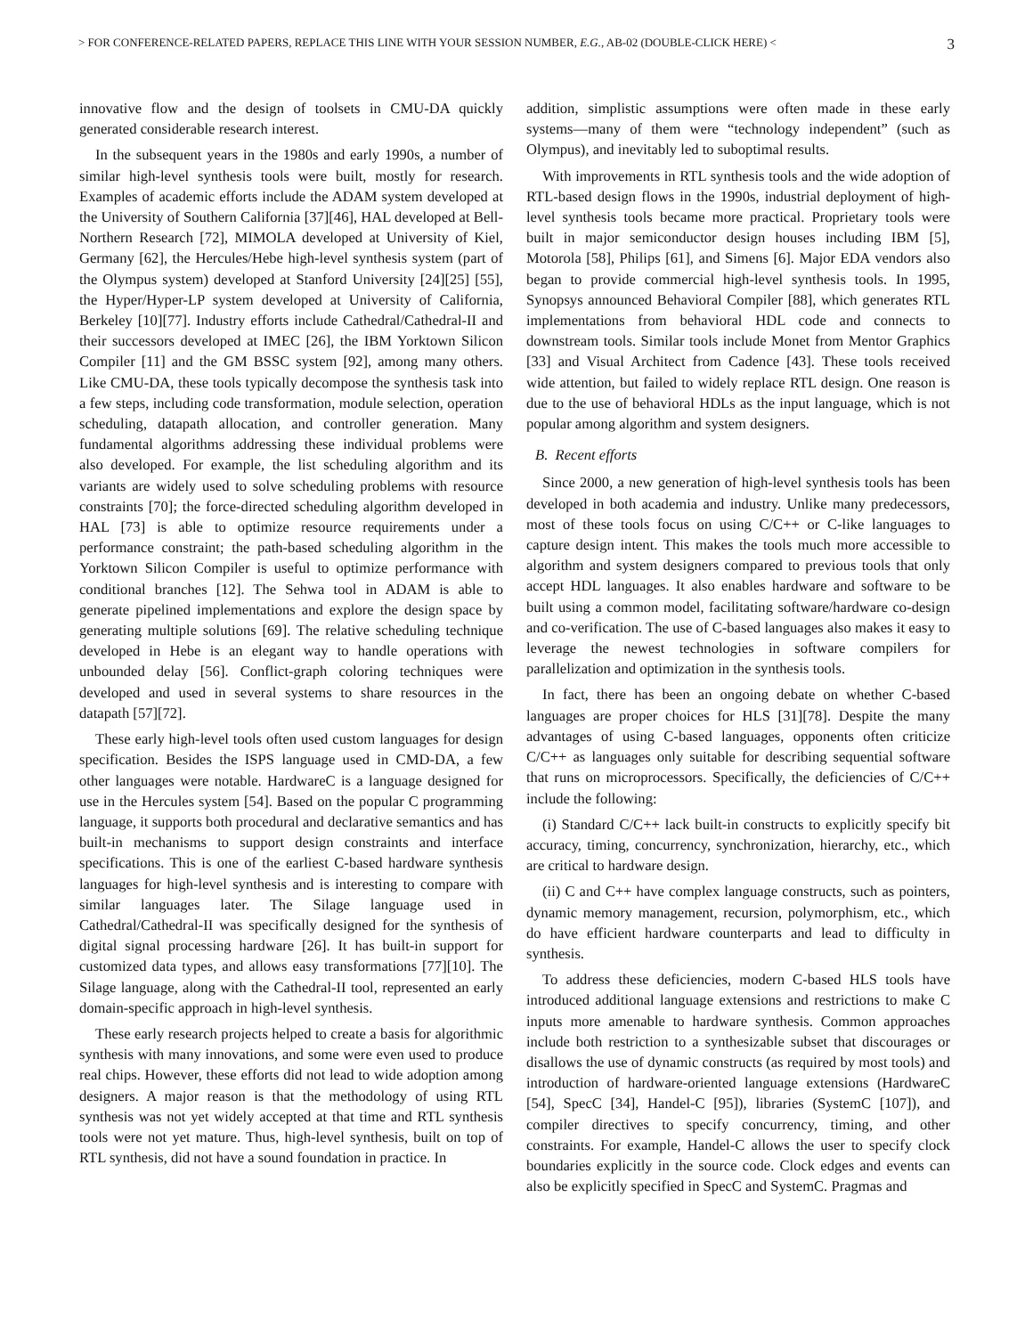> FOR CONFERENCE-RELATED PAPERS, REPLACE THIS LINE WITH YOUR SESSION NUMBER, E.G., AB-02 (DOUBLE-CLICK HERE) < 3
innovative flow and the design of toolsets in CMU-DA quickly generated considerable research interest.
In the subsequent years in the 1980s and early 1990s, a number of similar high-level synthesis tools were built, mostly for research. Examples of academic efforts include the ADAM system developed at the University of Southern California [37][46], HAL developed at Bell-Northern Research [72], MIMOLA developed at University of Kiel, Germany [62], the Hercules/Hebe high-level synthesis system (part of the Olympus system) developed at Stanford University [24][25] [55], the Hyper/Hyper-LP system developed at University of California, Berkeley [10][77]. Industry efforts include Cathedral/Cathedral-II and their successors developed at IMEC [26], the IBM Yorktown Silicon Compiler [11] and the GM BSSC system [92], among many others. Like CMU-DA, these tools typically decompose the synthesis task into a few steps, including code transformation, module selection, operation scheduling, datapath allocation, and controller generation. Many fundamental algorithms addressing these individual problems were also developed. For example, the list scheduling algorithm and its variants are widely used to solve scheduling problems with resource constraints [70]; the force-directed scheduling algorithm developed in HAL [73] is able to optimize resource requirements under a performance constraint; the path-based scheduling algorithm in the Yorktown Silicon Compiler is useful to optimize performance with conditional branches [12]. The Sehwa tool in ADAM is able to generate pipelined implementations and explore the design space by generating multiple solutions [69]. The relative scheduling technique developed in Hebe is an elegant way to handle operations with unbounded delay [56]. Conflict-graph coloring techniques were developed and used in several systems to share resources in the datapath [57][72].
These early high-level tools often used custom languages for design specification. Besides the ISPS language used in CMD-DA, a few other languages were notable. HardwareC is a language designed for use in the Hercules system [54]. Based on the popular C programming language, it supports both procedural and declarative semantics and has built-in mechanisms to support design constraints and interface specifications. This is one of the earliest C-based hardware synthesis languages for high-level synthesis and is interesting to compare with similar languages later. The Silage language used in Cathedral/Cathedral-II was specifically designed for the synthesis of digital signal processing hardware [26]. It has built-in support for customized data types, and allows easy transformations [77][10]. The Silage language, along with the Cathedral-II tool, represented an early domain-specific approach in high-level synthesis.
These early research projects helped to create a basis for algorithmic synthesis with many innovations, and some were even used to produce real chips. However, these efforts did not lead to wide adoption among designers. A major reason is that the methodology of using RTL synthesis was not yet widely accepted at that time and RTL synthesis tools were not yet mature. Thus, high-level synthesis, built on top of RTL synthesis, did not have a sound foundation in practice. In
addition, simplistic assumptions were often made in these early systems—many of them were “technology independent” (such as Olympus), and inevitably led to suboptimal results.
With improvements in RTL synthesis tools and the wide adoption of RTL-based design flows in the 1990s, industrial deployment of high-level synthesis tools became more practical. Proprietary tools were built in major semiconductor design houses including IBM [5], Motorola [58], Philips [61], and Simens [6]. Major EDA vendors also began to provide commercial high-level synthesis tools. In 1995, Synopsys announced Behavioral Compiler [88], which generates RTL implementations from behavioral HDL code and connects to downstream tools. Similar tools include Monet from Mentor Graphics [33] and Visual Architect from Cadence [43]. These tools received wide attention, but failed to widely replace RTL design. One reason is due to the use of behavioral HDLs as the input language, which is not popular among algorithm and system designers.
B. Recent efforts
Since 2000, a new generation of high-level synthesis tools has been developed in both academia and industry. Unlike many predecessors, most of these tools focus on using C/C++ or C-like languages to capture design intent. This makes the tools much more accessible to algorithm and system designers compared to previous tools that only accept HDL languages. It also enables hardware and software to be built using a common model, facilitating software/hardware co-design and co-verification. The use of C-based languages also makes it easy to leverage the newest technologies in software compilers for parallelization and optimization in the synthesis tools.
In fact, there has been an ongoing debate on whether C-based languages are proper choices for HLS [31][78]. Despite the many advantages of using C-based languages, opponents often criticize C/C++ as languages only suitable for describing sequential software that runs on microprocessors. Specifically, the deficiencies of C/C++ include the following:
(i) Standard C/C++ lack built-in constructs to explicitly specify bit accuracy, timing, concurrency, synchronization, hierarchy, etc., which are critical to hardware design.
(ii) C and C++ have complex language constructs, such as pointers, dynamic memory management, recursion, polymorphism, etc., which do have efficient hardware counterparts and lead to difficulty in synthesis.
To address these deficiencies, modern C-based HLS tools have introduced additional language extensions and restrictions to make C inputs more amenable to hardware synthesis. Common approaches include both restriction to a synthesizable subset that discourages or disallows the use of dynamic constructs (as required by most tools) and introduction of hardware-oriented language extensions (HardwareC [54], SpecC [34], Handel-C [95]), libraries (SystemC [107]), and compiler directives to specify concurrency, timing, and other constraints. For example, Handel-C allows the user to specify clock boundaries explicitly in the source code. Clock edges and events can also be explicitly specified in SpecC and SystemC. Pragmas and